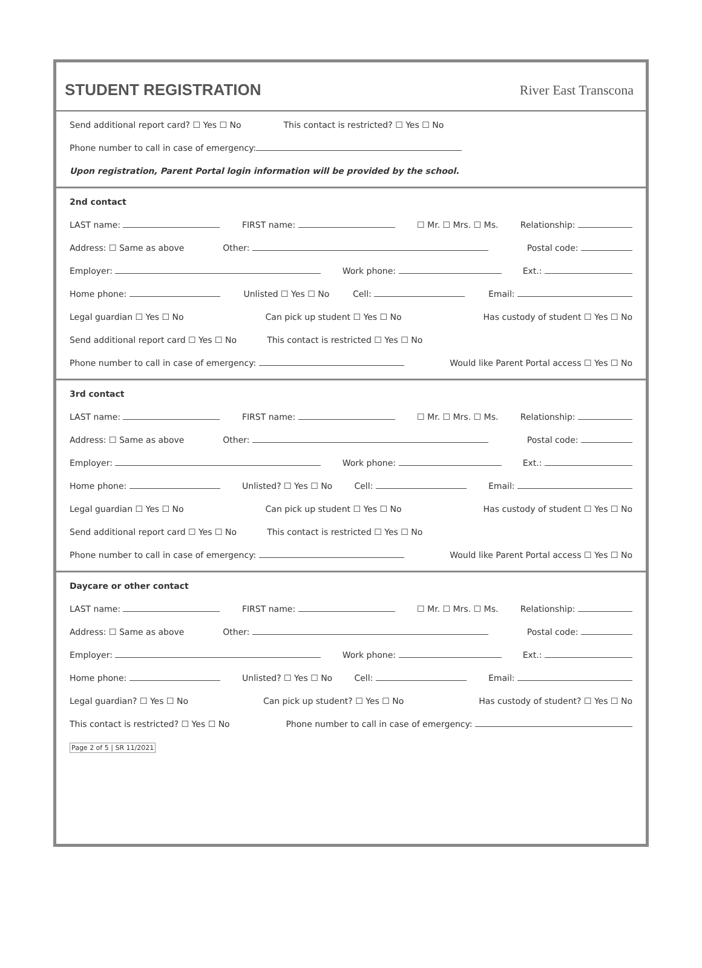STUDENT REGISTRATION
River East Transcona
Send additional report card? ☐ Yes ☐ No This contact is restricted? ☐ Yes ☐ No
Phone number to call in case of emergency:
Upon registration, Parent Portal login information will be provided by the school.
2nd contact
LAST name: FIRST name: ☐ Mr. ☐ Mrs. ☐ Ms. Relationship:
Address: ☐ Same as above Other: Postal code:
Employer: Work phone: Ext.:
Home phone: Unlisted ☐ Yes ☐ No Cell: Email:
Legal guardian ☐ Yes ☐ No Can pick up student ☐ Yes ☐ No Has custody of student ☐ Yes ☐ No
Send additional report card ☐ Yes ☐ No This contact is restricted ☐ Yes ☐ No
Phone number to call in case of emergency: Would like Parent Portal access ☐ Yes ☐ No
3rd contact
LAST name: FIRST name: ☐ Mr. ☐ Mrs. ☐ Ms. Relationship:
Address: ☐ Same as above Other: Postal code:
Employer: Work phone: Ext.:
Home phone: Unlisted? ☐ Yes ☐ No Cell: Email:
Legal guardian ☐ Yes ☐ No Can pick up student ☐ Yes ☐ No Has custody of student ☐ Yes ☐ No
Send additional report card ☐ Yes ☐ No This contact is restricted ☐ Yes ☐ No
Phone number to call in case of emergency: Would like Parent Portal access ☐ Yes ☐ No
Daycare or other contact
LAST name: FIRST name: ☐ Mr. ☐ Mrs. ☐ Ms. Relationship:
Address: ☐ Same as above Other: Postal code:
Employer: Work phone: Ext.:
Home phone: Unlisted? ☐ Yes ☐ No Cell: Email:
Legal guardian? ☐ Yes ☐ No Can pick up student? ☐ Yes ☐ No Has custody of student? ☐ Yes ☐ No
This contact is restricted? ☐ Yes ☐ No Phone number to call in case of emergency:
Page 2 of 5 | SR 11/2021